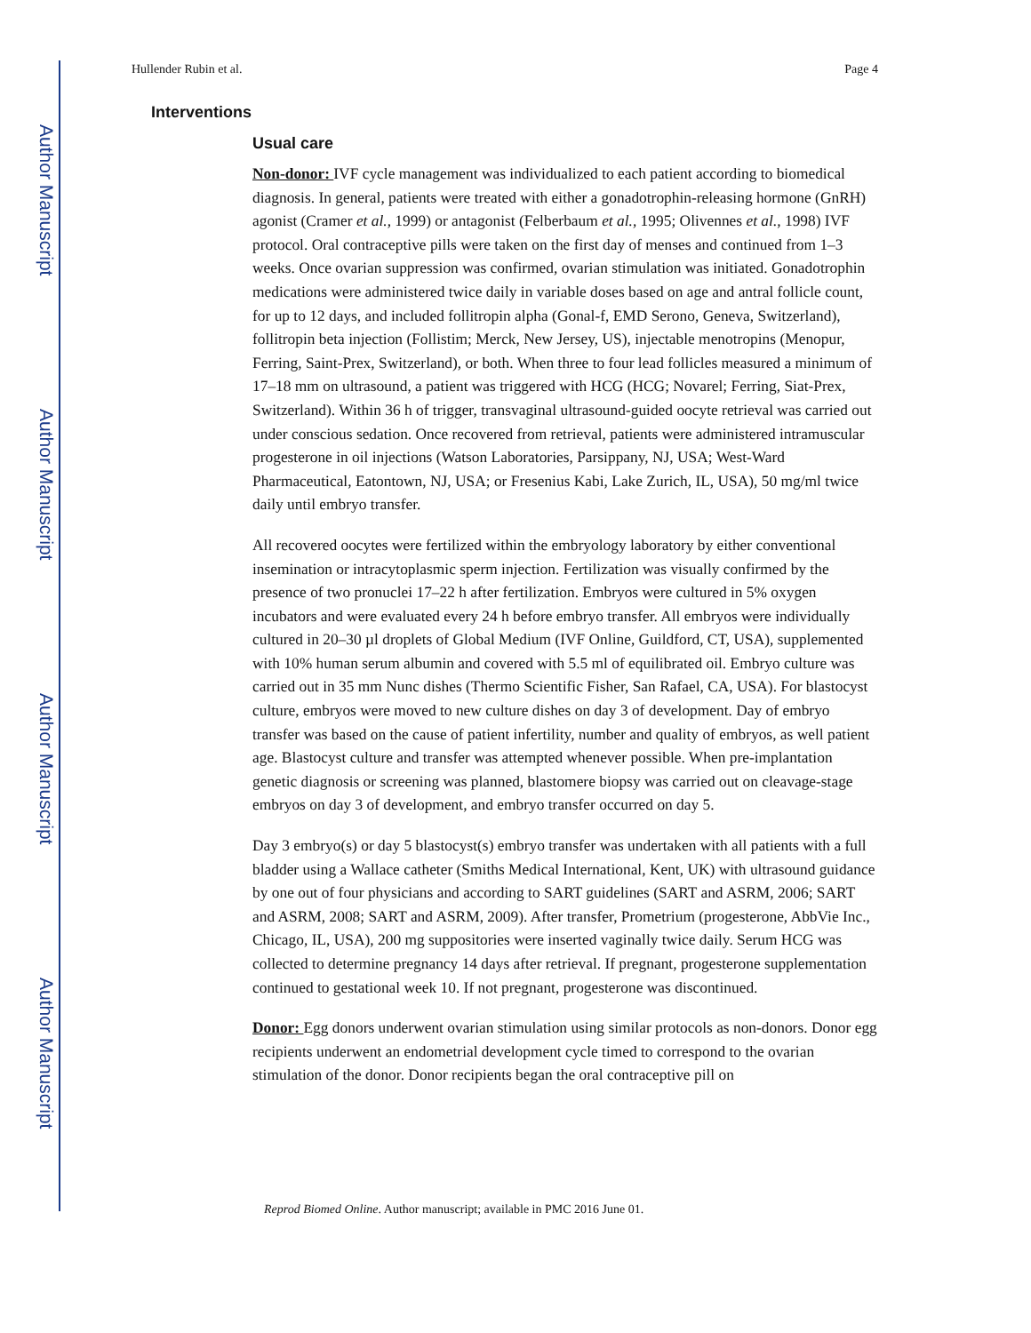Author Manuscript
Author Manuscript
Author Manuscript
Author Manuscript
Hullender Rubin et al. Page 4
Interventions
Usual care
Non-donor: IVF cycle management was individualized to each patient according to biomedical diagnosis. In general, patients were treated with either a gonadotrophin-releasing hormone (GnRH) agonist (Cramer et al., 1999) or antagonist (Felberbaum et al., 1995; Olivennes et al., 1998) IVF protocol. Oral contraceptive pills were taken on the first day of menses and continued from 1–3 weeks. Once ovarian suppression was confirmed, ovarian stimulation was initiated. Gonadotrophin medications were administered twice daily in variable doses based on age and antral follicle count, for up to 12 days, and included follitropin alpha (Gonal-f, EMD Serono, Geneva, Switzerland), follitropin beta injection (Follistim; Merck, New Jersey, US), injectable menotropins (Menopur, Ferring, Saint-Prex, Switzerland), or both. When three to four lead follicles measured a minimum of 17–18 mm on ultrasound, a patient was triggered with HCG (HCG; Novarel; Ferring, Siat-Prex, Switzerland). Within 36 h of trigger, transvaginal ultrasound-guided oocyte retrieval was carried out under conscious sedation. Once recovered from retrieval, patients were administered intramuscular progesterone in oil injections (Watson Laboratories, Parsippany, NJ, USA; West-Ward Pharmaceutical, Eatontown, NJ, USA; or Fresenius Kabi, Lake Zurich, IL, USA), 50 mg/ml twice daily until embryo transfer.
All recovered oocytes were fertilized within the embryology laboratory by either conventional insemination or intracytoplasmic sperm injection. Fertilization was visually confirmed by the presence of two pronuclei 17–22 h after fertilization. Embryos were cultured in 5% oxygen incubators and were evaluated every 24 h before embryo transfer. All embryos were individually cultured in 20–30 µl droplets of Global Medium (IVF Online, Guildford, CT, USA), supplemented with 10% human serum albumin and covered with 5.5 ml of equilibrated oil. Embryo culture was carried out in 35 mm Nunc dishes (Thermo Scientific Fisher, San Rafael, CA, USA). For blastocyst culture, embryos were moved to new culture dishes on day 3 of development. Day of embryo transfer was based on the cause of patient infertility, number and quality of embryos, as well patient age. Blastocyst culture and transfer was attempted whenever possible. When pre-implantation genetic diagnosis or screening was planned, blastomere biopsy was carried out on cleavage-stage embryos on day 3 of development, and embryo transfer occurred on day 5.
Day 3 embryo(s) or day 5 blastocyst(s) embryo transfer was undertaken with all patients with a full bladder using a Wallace catheter (Smiths Medical International, Kent, UK) with ultrasound guidance by one out of four physicians and according to SART guidelines (SART and ASRM, 2006; SART and ASRM, 2008; SART and ASRM, 2009). After transfer, Prometrium (progesterone, AbbVie Inc., Chicago, IL, USA), 200 mg suppositories were inserted vaginally twice daily. Serum HCG was collected to determine pregnancy 14 days after retrieval. If pregnant, progesterone supplementation continued to gestational week 10. If not pregnant, progesterone was discontinued.
Donor: Egg donors underwent ovarian stimulation using similar protocols as non-donors. Donor egg recipients underwent an endometrial development cycle timed to correspond to the ovarian stimulation of the donor. Donor recipients began the oral contraceptive pill on
Reprod Biomed Online. Author manuscript; available in PMC 2016 June 01.